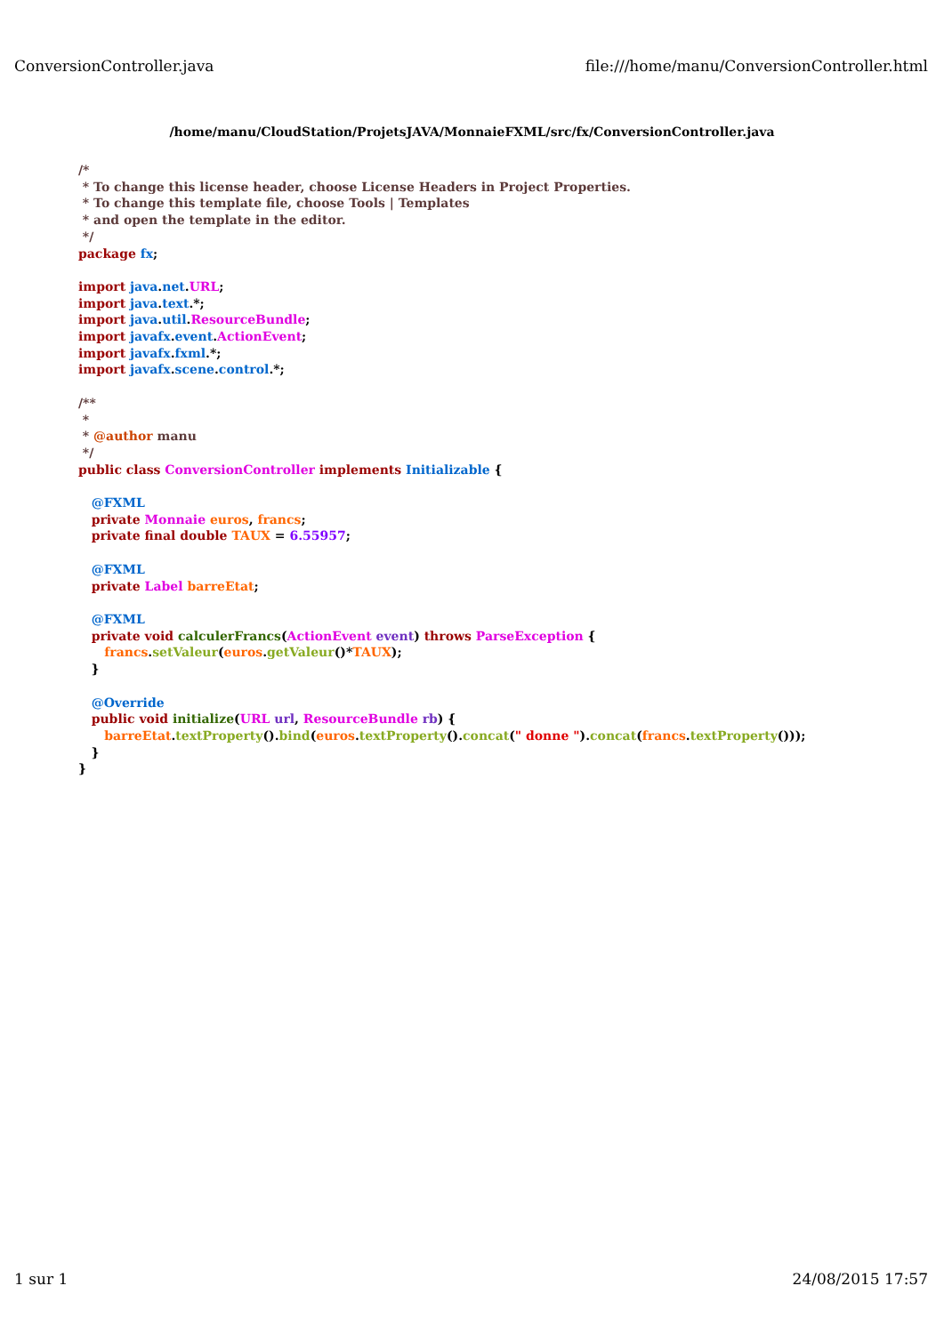ConversionController.java file:///home/manu/ConversionController.html
/home/manu/CloudStation/ProjetsJAVA/MonnaieFXML/src/fx/ConversionController.java
/*
 * To change this license header, choose License Headers in Project Properties.
 * To change this template file, choose Tools | Templates
 * and open the template in the editor.
 */
package fx;

import java.net.URL;
import java.text.*;
import java.util.ResourceBundle;
import javafx.event.ActionEvent;
import javafx.fxml.*;
import javafx.scene.control.*;

/**
 *
 * @author manu
 */
public class ConversionController implements Initializable {

   @FXML
   private Monnaie euros, francs;
   private final double TAUX = 6.55957;

   @FXML
   private Label barreEtat;

   @FXML
   private void calculerFrancs(ActionEvent event) throws ParseException {
      francs.setValeur(euros.getValeur()*TAUX);
   }

   @Override
   public void initialize(URL url, ResourceBundle rb) {
      barreEtat.textProperty().bind(euros.textProperty().concat(" donne ").concat(francs.textProperty()));
   }
}
1 sur 1 24/08/2015 17:57